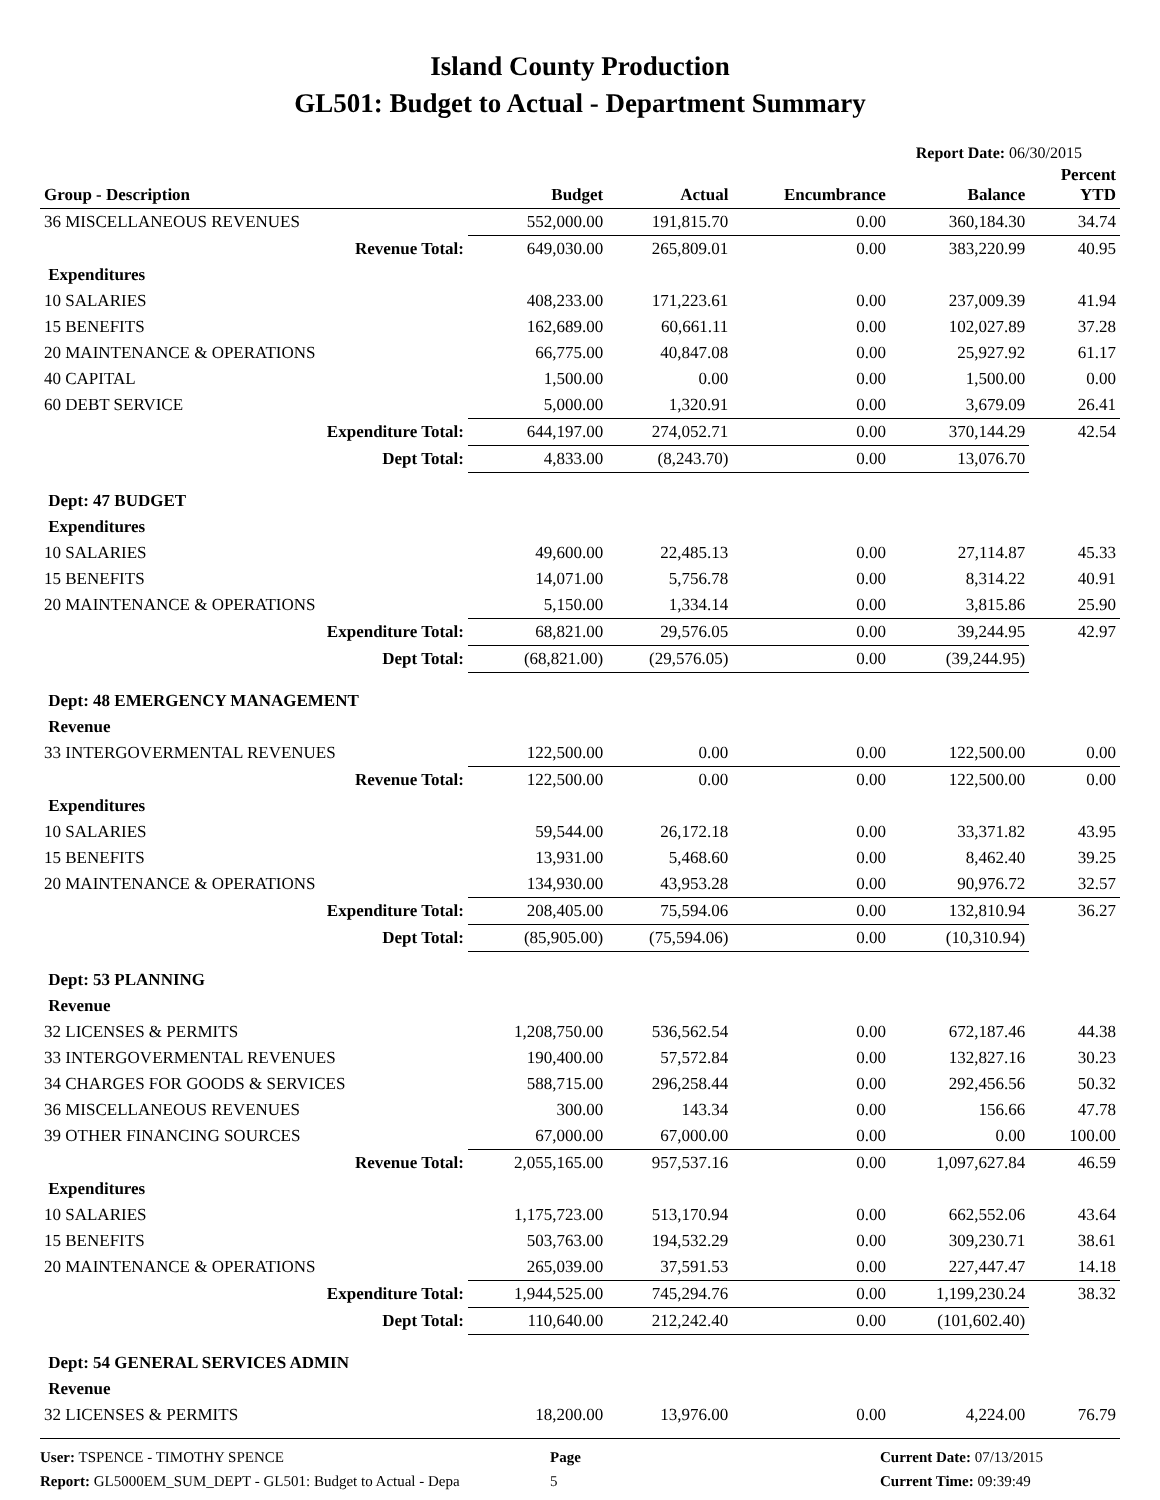Island County Production
GL501: Budget to Actual - Department Summary
Report Date: 06/30/2015
| Group - Description | Budget | Actual | Encumbrance | Balance | Percent YTD |
| --- | --- | --- | --- | --- | --- |
| 36 MISCELLANEOUS REVENUES | 552,000.00 | 191,815.70 | 0.00 | 360,184.30 | 34.74 |
| Revenue Total: | 649,030.00 | 265,809.01 | 0.00 | 383,220.99 | 40.95 |
| Expenditures | | | | | |
| 10 SALARIES | 408,233.00 | 171,223.61 | 0.00 | 237,009.39 | 41.94 |
| 15 BENEFITS | 162,689.00 | 60,661.11 | 0.00 | 102,027.89 | 37.28 |
| 20 MAINTENANCE & OPERATIONS | 66,775.00 | 40,847.08 | 0.00 | 25,927.92 | 61.17 |
| 40 CAPITAL | 1,500.00 | 0.00 | 0.00 | 1,500.00 | 0.00 |
| 60 DEBT SERVICE | 5,000.00 | 1,320.91 | 0.00 | 3,679.09 | 26.41 |
| Expenditure Total: | 644,197.00 | 274,052.71 | 0.00 | 370,144.29 | 42.54 |
| Dept Total: | 4,833.00 | (8,243.70) | 0.00 | 13,076.70 | |
| Dept: 47 BUDGET | | | | | |
| Expenditures | | | | | |
| 10 SALARIES | 49,600.00 | 22,485.13 | 0.00 | 27,114.87 | 45.33 |
| 15 BENEFITS | 14,071.00 | 5,756.78 | 0.00 | 8,314.22 | 40.91 |
| 20 MAINTENANCE & OPERATIONS | 5,150.00 | 1,334.14 | 0.00 | 3,815.86 | 25.90 |
| Expenditure Total: | 68,821.00 | 29,576.05 | 0.00 | 39,244.95 | 42.97 |
| Dept Total: | (68,821.00) | (29,576.05) | 0.00 | (39,244.95) | |
| Dept: 48 EMERGENCY MANAGEMENT | | | | | |
| Revenue | | | | | |
| 33 INTERGOVERMENTAL REVENUES | 122,500.00 | 0.00 | 0.00 | 122,500.00 | 0.00 |
| Revenue Total: | 122,500.00 | 0.00 | 0.00 | 122,500.00 | 0.00 |
| Expenditures | | | | | |
| 10 SALARIES | 59,544.00 | 26,172.18 | 0.00 | 33,371.82 | 43.95 |
| 15 BENEFITS | 13,931.00 | 5,468.60 | 0.00 | 8,462.40 | 39.25 |
| 20 MAINTENANCE & OPERATIONS | 134,930.00 | 43,953.28 | 0.00 | 90,976.72 | 32.57 |
| Expenditure Total: | 208,405.00 | 75,594.06 | 0.00 | 132,810.94 | 36.27 |
| Dept Total: | (85,905.00) | (75,594.06) | 0.00 | (10,310.94) | |
| Dept: 53 PLANNING | | | | | |
| Revenue | | | | | |
| 32 LICENSES & PERMITS | 1,208,750.00 | 536,562.54 | 0.00 | 672,187.46 | 44.38 |
| 33 INTERGOVERMENTAL REVENUES | 190,400.00 | 57,572.84 | 0.00 | 132,827.16 | 30.23 |
| 34 CHARGES FOR GOODS & SERVICES | 588,715.00 | 296,258.44 | 0.00 | 292,456.56 | 50.32 |
| 36 MISCELLANEOUS REVENUES | 300.00 | 143.34 | 0.00 | 156.66 | 47.78 |
| 39 OTHER FINANCING SOURCES | 67,000.00 | 67,000.00 | 0.00 | 0.00 | 100.00 |
| Revenue Total: | 2,055,165.00 | 957,537.16 | 0.00 | 1,097,627.84 | 46.59 |
| Expenditures | | | | | |
| 10 SALARIES | 1,175,723.00 | 513,170.94 | 0.00 | 662,552.06 | 43.64 |
| 15 BENEFITS | 503,763.00 | 194,532.29 | 0.00 | 309,230.71 | 38.61 |
| 20 MAINTENANCE & OPERATIONS | 265,039.00 | 37,591.53 | 0.00 | 227,447.47 | 14.18 |
| Expenditure Total: | 1,944,525.00 | 745,294.76 | 0.00 | 1,199,230.24 | 38.32 |
| Dept Total: | 110,640.00 | 212,242.40 | 0.00 | (101,602.40) | |
| Dept: 54 GENERAL SERVICES ADMIN | | | | | |
| Revenue | | | | | |
| 32 LICENSES & PERMITS | 18,200.00 | 13,976.00 | 0.00 | 4,224.00 | 76.79 |
User: TSPENCE - TIMOTHY SPENCE
Report: GL5000EM_SUM_DEPT - GL501: Budget to Actual - Depa
Page
5
Current Date: 07/13/2015
Current Time: 09:39:49